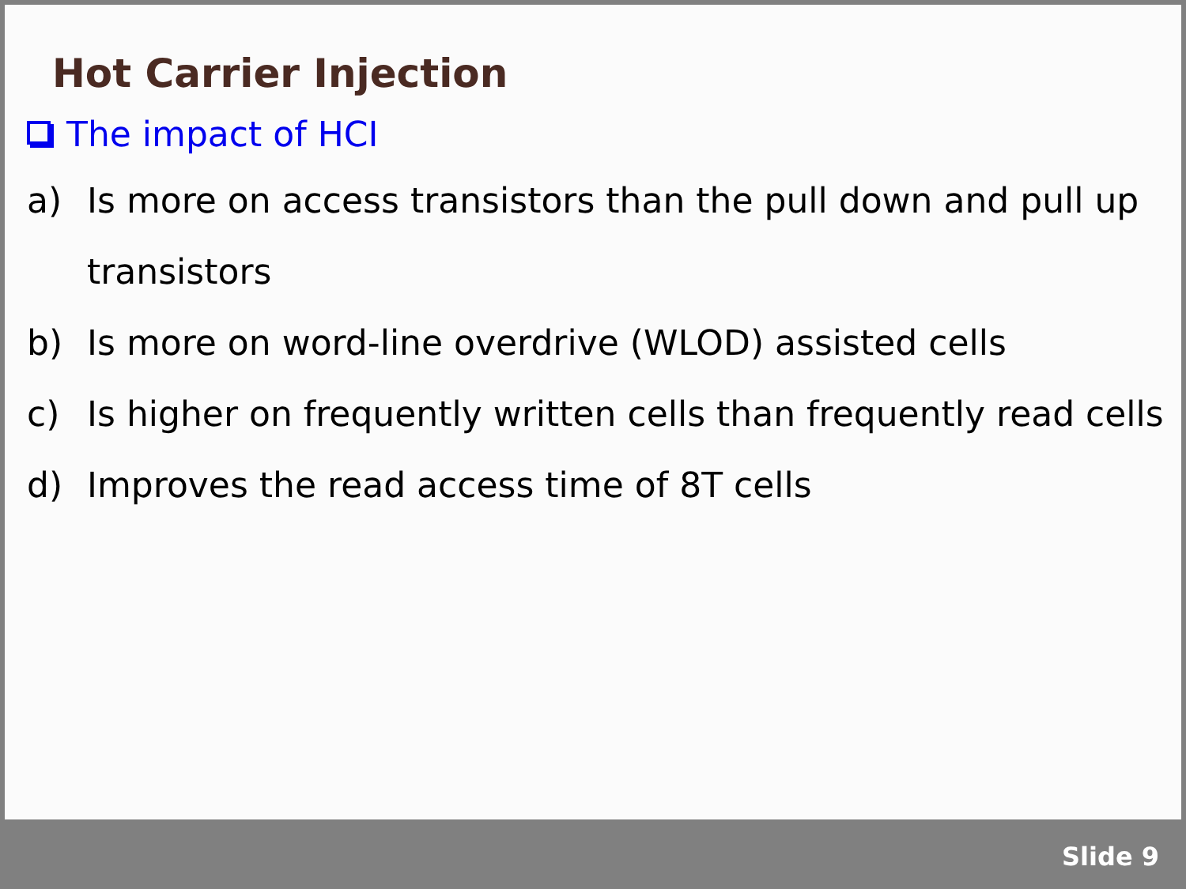Hot Carrier Injection
The impact of HCI
a) Is more on access transistors than the pull down and pull up transistors
b) Is more on word-line overdrive (WLOD) assisted cells
c) Is higher on frequently written cells than frequently read cells
d) Improves the read access time of 8T cells
Slide 9